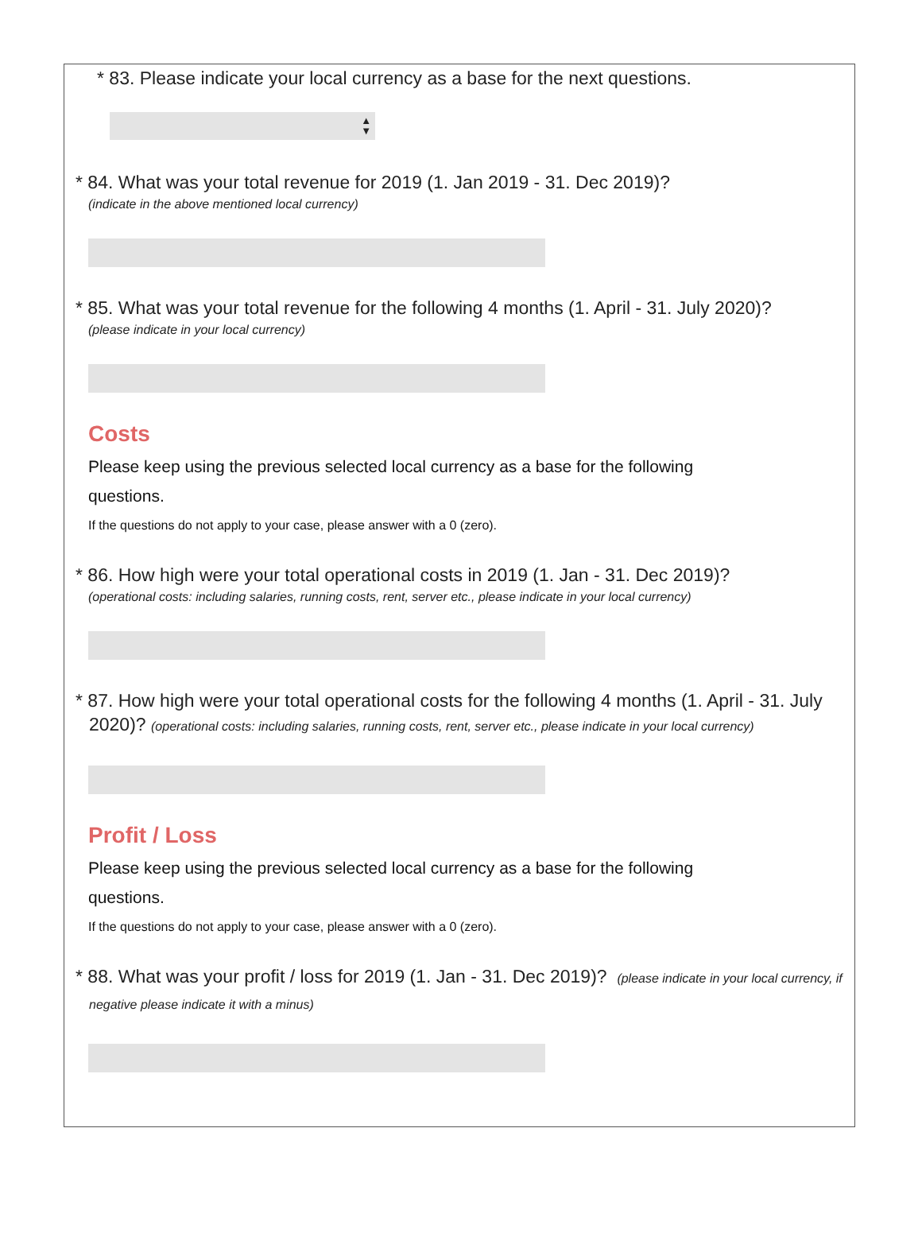* 83. Please indicate your local currency as a base for the next questions.
▲
▼
* 84. What was your total revenue for 2019 (1. Jan 2019 - 31. Dec 2019)?
(indicate in the above mentioned local currency)
* 85. What was your total revenue for the following 4 months (1. April - 31. July 2020)?
(please indicate in your local currency)
Costs
Please keep using the previous selected local currency as a base for the following questions.
If the questions do not apply to your case, please answer with a 0 (zero).
* 86. How high were your total operational costs in 2019 (1. Jan - 31. Dec 2019)?
(operational costs: including salaries, running costs, rent, server etc., please indicate in your local currency)
* 87. How high were your total operational costs for the following 4 months (1. April - 31. July 2020)? (operational costs: including salaries, running costs, rent, server etc., please indicate in your local currency)
Profit / Loss
Please keep using the previous selected local currency as a base for the following questions.
If the questions do not apply to your case, please answer with a 0 (zero).
* 88. What was your profit / loss for 2019 (1. Jan - 31. Dec 2019)? (please indicate in your local currency, if negative please indicate it with a minus)